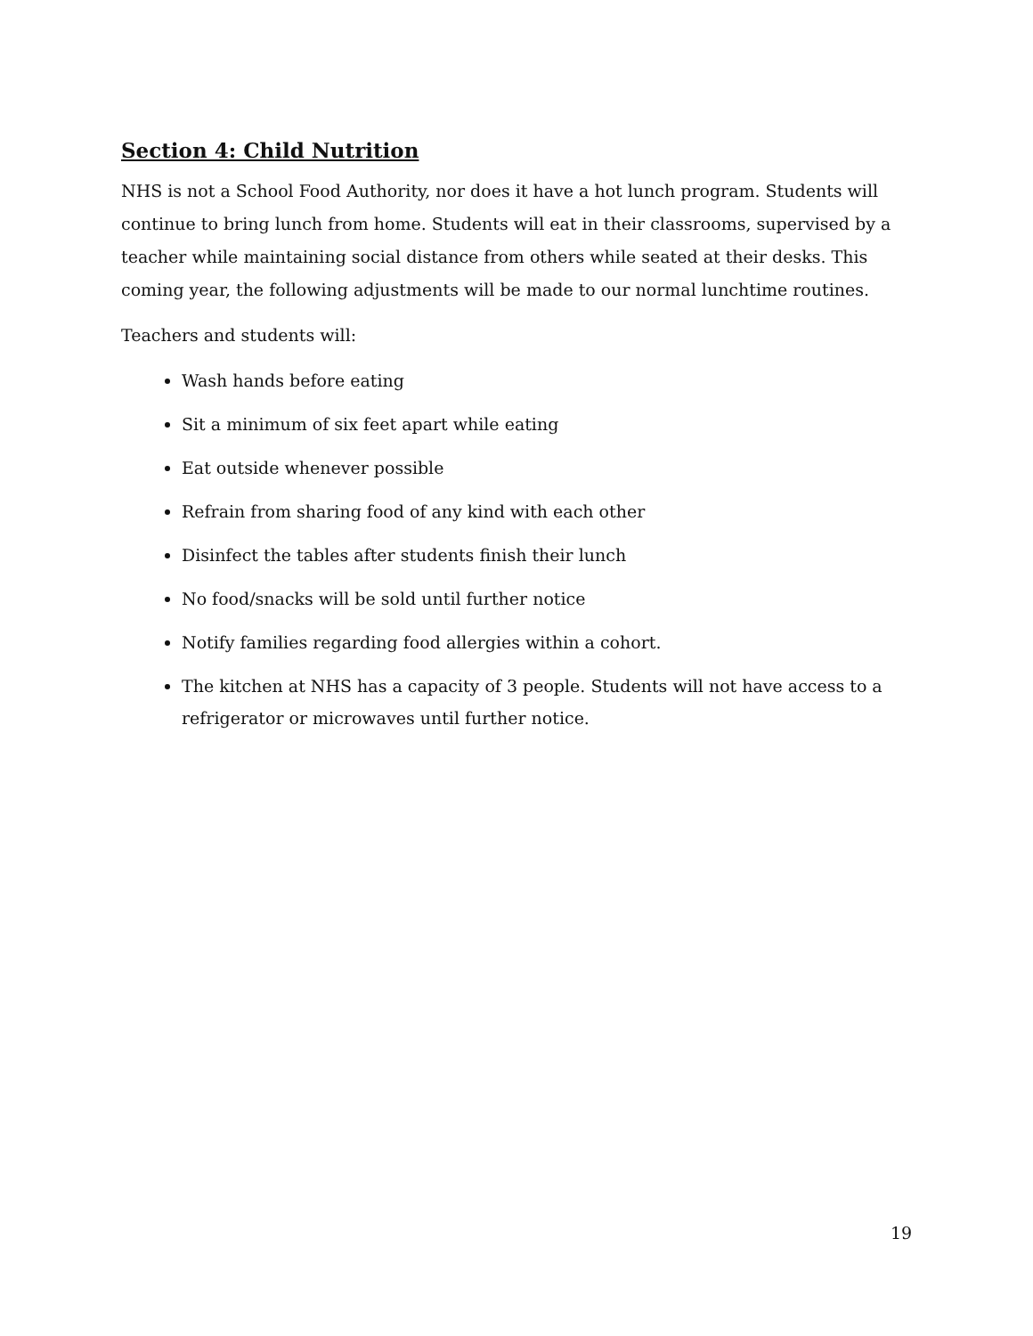Section 4: Child Nutrition
NHS is not a School Food Authority, nor does it have a hot lunch program. Students will continue to bring lunch from home. Students will eat in their classrooms, supervised by a teacher while maintaining social distance from others while seated at their desks. This coming year, the following adjustments will be made to our normal lunchtime routines.
Teachers and students will:
Wash hands before eating
Sit a minimum of six feet apart while eating
Eat outside whenever possible
Refrain from sharing food of any kind with each other
Disinfect the tables after students finish their lunch
No food/snacks will be sold until further notice
Notify families regarding food allergies within a cohort.
The kitchen at NHS has a capacity of 3 people. Students will not have access to a refrigerator or microwaves until further notice.
19